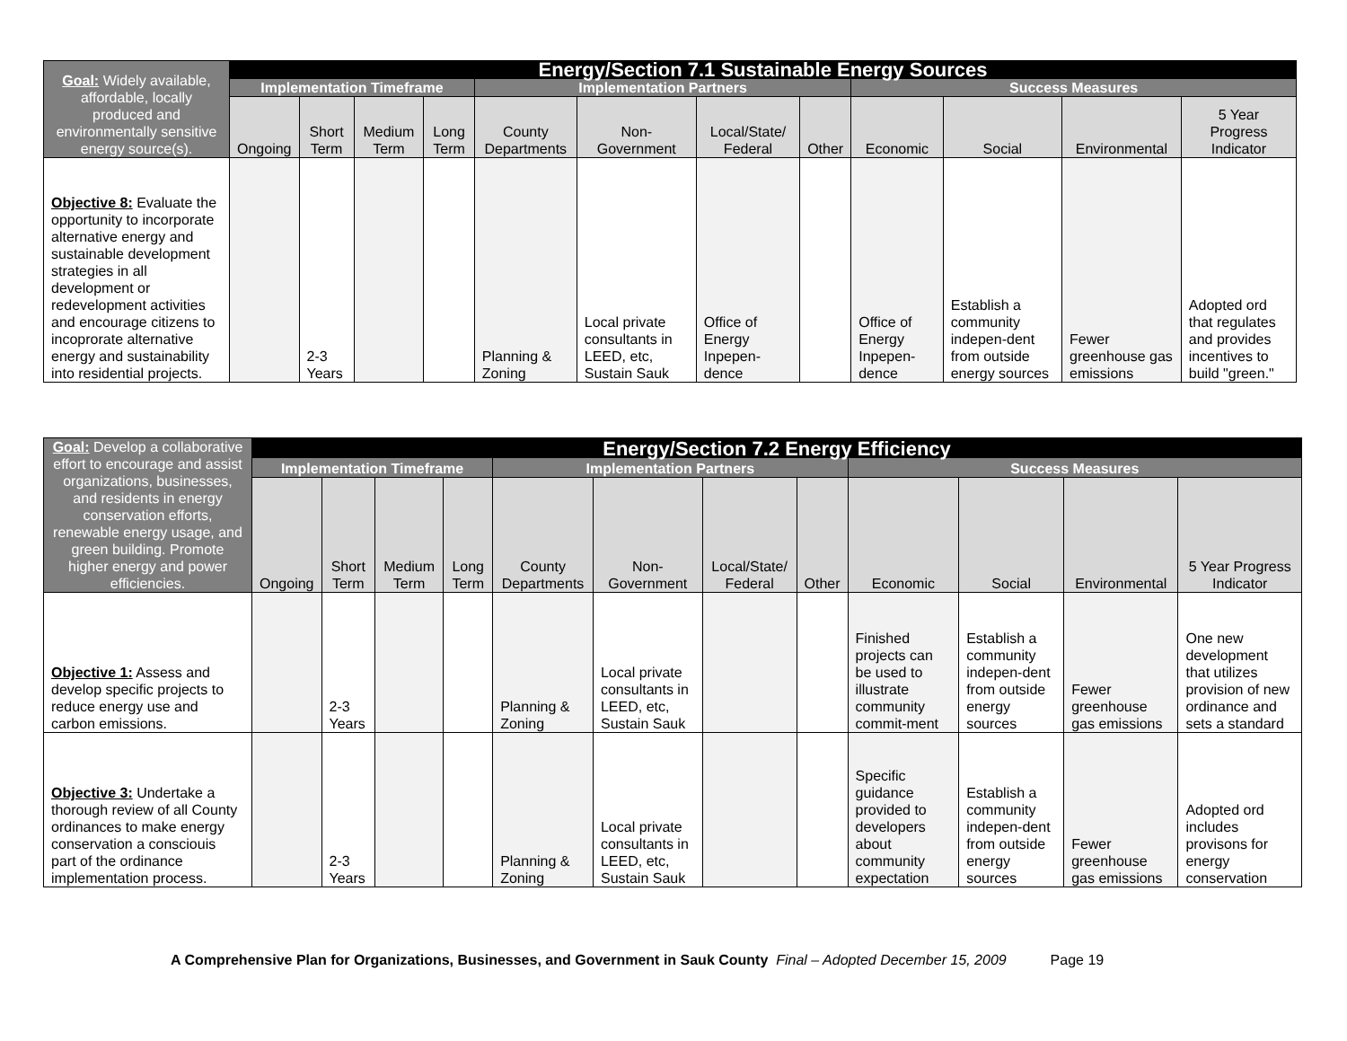| Goal: Widely available, affordable, locally produced and environmentally sensitive energy source(s). | Energy/Section 7.1 Sustainable Energy Sources | | | | | | | | | | | |
| --- | --- | --- | --- | --- | --- | --- | --- | --- | --- | --- | --- | --- |
| | Implementation Timeframe | | | | Implementation Partners | | | | Success Measures | | | |
| | Ongoing | Short Term | Medium Term | Long Term | County Departments | Non-Government | Local/State/ Federal | Other | Economic | Social | Environmental | 5 Year Progress Indicator |
| Objective 8: Evaluate the opportunity to incorporate alternative energy and sustainable development strategies in all development or redevelopment activities and encourage citizens to incoprorate alternative energy and sustainability into residential projects. | | 2-3 Years | | | Planning & Zoning | Local private consultants in LEED, etc, Sustain Sauk | Office of Energy Inpepen-dence | | Office of Energy Inpepen-dence | Establish a community indepen-dent from outside energy sources | Fewer greenhouse gas emissions | Adopted ord that regulates and provides incentives to build "green." |
| Goal: Develop a collaborative effort to encourage and assist organizations, businesses, and residents in energy conservation efforts, renewable energy usage, and green building. Promote higher energy and power efficiencies. | Energy/Section 7.2 Energy Efficiency | | | | | | | | | | | |
| --- | --- | --- | --- | --- | --- | --- | --- | --- | --- | --- | --- | --- |
| | Implementation Timeframe | | | | Implementation Partners | | | | Success Measures | | | |
| | Ongoing | Short Term | Medium Term | Long Term | County Departments | Non-Government | Local/State/ Federal | Other | Economic | Social | Environmental | 5 Year Progress Indicator |
| Objective 1: Assess and develop specific projects to reduce energy use and carbon emissions. | | 2-3 Years | | | Planning & Zoning | Local private consultants in LEED, etc, Sustain Sauk | | | Finished projects can be used to illustrate community commit-ment | Establish a community indepen-dent from outside energy sources | Fewer greenhouse gas emissions | One new development that utilizes provision of new ordinance and sets a standard |
| Objective 3: Undertake a thorough review of all County ordinances to make energy conservation a consciouis part of the ordinance implementation process. | | 2-3 Years | | | Planning & Zoning | Local private consultants in LEED, etc, Sustain Sauk | | | Specific guidance provided to developers about community expectation | Establish a community indepen-dent from outside energy sources | Fewer greenhouse gas emissions | Adopted ord includes provisons for energy conservation |
A Comprehensive Plan for Organizations, Businesses, and Government in Sauk County Final – Adopted December 15, 2009 Page 19